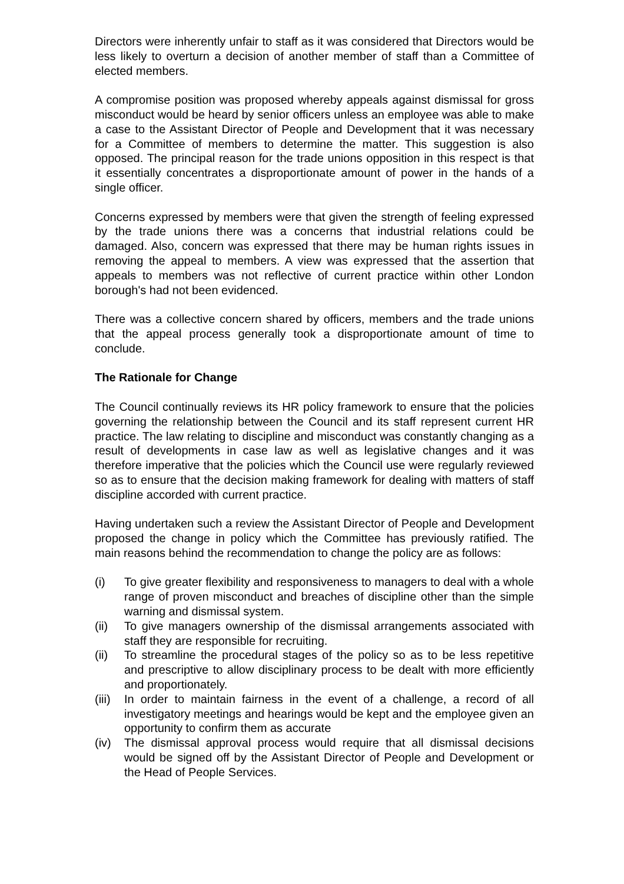Directors were inherently unfair to staff as it was considered that Directors would be less likely to overturn a decision of another member of staff than a Committee of elected members.
A compromise position was proposed whereby appeals against dismissal for gross misconduct would be heard by senior officers unless an employee was able to make a case to the Assistant Director of People and Development that it was necessary for a Committee of members to determine the matter. This suggestion is also opposed. The principal reason for the trade unions opposition in this respect is that it essentially concentrates a disproportionate amount of power in the hands of a single officer.
Concerns expressed by members were that given the strength of feeling expressed by the trade unions there was a concerns that industrial relations could be damaged. Also, concern was expressed that there may be human rights issues in removing the appeal to members. A view was expressed that the assertion that appeals to members was not reflective of current practice within other London borough's had not been evidenced.
There was a collective concern shared by officers, members and the trade unions that the appeal process generally took a disproportionate amount of time to conclude.
The Rationale for Change
The Council continually reviews its HR policy framework to ensure that the policies governing the relationship between the Council and its staff represent current HR practice. The law relating to discipline and misconduct was constantly changing as a result of developments in case law as well as legislative changes and it was therefore imperative that the policies which the Council use were regularly reviewed so as to ensure that the decision making framework for dealing with matters of staff discipline accorded with current practice.
Having undertaken such a review the Assistant Director of People and Development proposed the change in policy which the Committee has previously ratified. The main reasons behind the recommendation to change the policy are as follows:
(i) To give greater flexibility and responsiveness to managers to deal with a whole range of proven misconduct and breaches of discipline other than the simple warning and dismissal system.
(ii) To give managers ownership of the dismissal arrangements associated with staff they are responsible for recruiting.
(ii) To streamline the procedural stages of the policy so as to be less repetitive and prescriptive to allow disciplinary process to be dealt with more efficiently and proportionately.
(iii) In order to maintain fairness in the event of a challenge, a record of all investigatory meetings and hearings would be kept and the employee given an opportunity to confirm them as accurate
(iv) The dismissal approval process would require that all dismissal decisions would be signed off by the Assistant Director of People and Development or the Head of People Services.